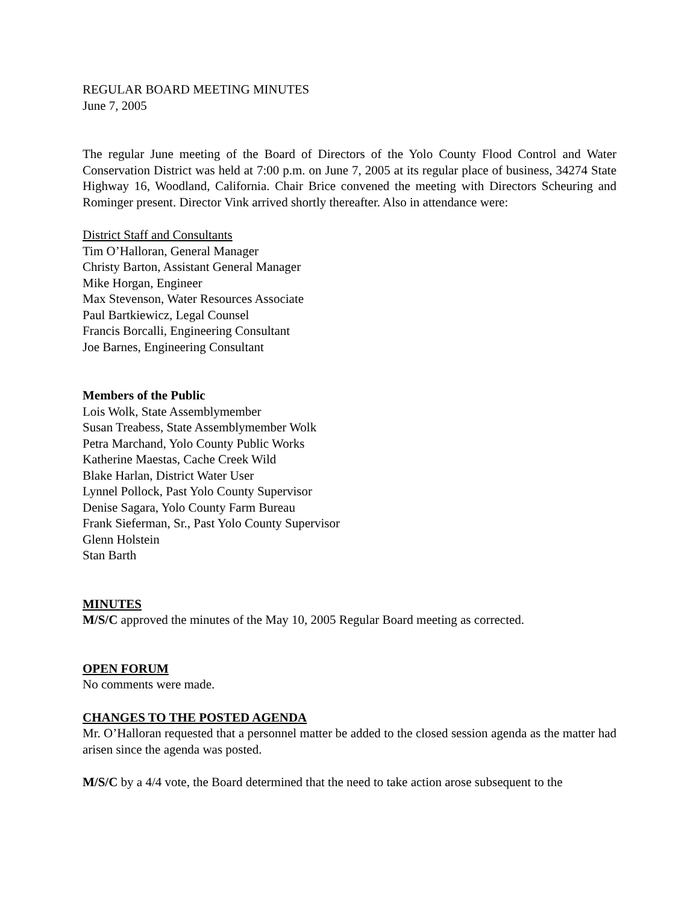REGULAR BOARD MEETING MINUTES
June 7, 2005
The regular June meeting of the Board of Directors of the Yolo County Flood Control and Water Conservation District was held at 7:00 p.m. on June 7, 2005 at its regular place of business, 34274 State Highway 16, Woodland, California. Chair Brice convened the meeting with Directors Scheuring and Rominger present. Director Vink arrived shortly thereafter. Also in attendance were:
District Staff and Consultants
Tim O’Halloran, General Manager
Christy Barton, Assistant General Manager
Mike Horgan, Engineer
Max Stevenson, Water Resources Associate
Paul Bartkiewicz, Legal Counsel
Francis Borcalli, Engineering Consultant
Joe Barnes, Engineering Consultant
Members of the Public
Lois Wolk, State Assemblymember
Susan Treabess, State Assemblymember Wolk
Petra Marchand, Yolo County Public Works
Katherine Maestas, Cache Creek Wild
Blake Harlan, District Water User
Lynnel Pollock, Past Yolo County Supervisor
Denise Sagara, Yolo County Farm Bureau
Frank Sieferman, Sr., Past Yolo County Supervisor
Glenn Holstein
Stan Barth
MINUTES
M/S/C approved the minutes of the May 10, 2005 Regular Board meeting as corrected.
OPEN FORUM
No comments were made.
CHANGES TO THE POSTED AGENDA
Mr. O’Halloran requested that a personnel matter be added to the closed session agenda as the matter had arisen since the agenda was posted.
M/S/C by a 4/4 vote, the Board determined that the need to take action arose subsequent to the